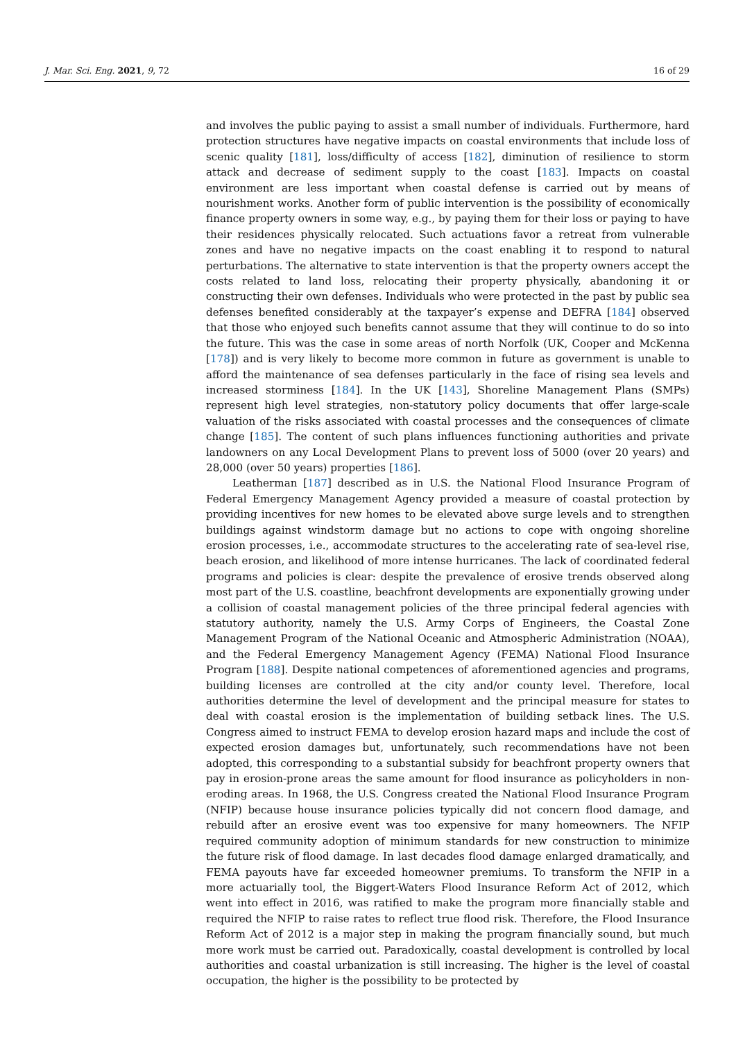J. Mar. Sci. Eng. 2021, 9, 72 16 of 29
and involves the public paying to assist a small number of individuals. Furthermore, hard protection structures have negative impacts on coastal environments that include loss of scenic quality [181], loss/difficulty of access [182], diminution of resilience to storm attack and decrease of sediment supply to the coast [183]. Impacts on coastal environment are less important when coastal defense is carried out by means of nourishment works. Another form of public intervention is the possibility of economically finance property owners in some way, e.g., by paying them for their loss or paying to have their residences physically relocated. Such actuations favor a retreat from vulnerable zones and have no negative impacts on the coast enabling it to respond to natural perturbations. The alternative to state intervention is that the property owners accept the costs related to land loss, relocating their property physically, abandoning it or constructing their own defenses. Individuals who were protected in the past by public sea defenses benefited considerably at the taxpayer’s expense and DEFRA [184] observed that those who enjoyed such benefits cannot assume that they will continue to do so into the future. This was the case in some areas of north Norfolk (UK, Cooper and McKenna [178]) and is very likely to become more common in future as government is unable to afford the maintenance of sea defenses particularly in the face of rising sea levels and increased storminess [184]. In the UK [143], Shoreline Management Plans (SMPs) represent high level strategies, non-statutory policy documents that offer large-scale valuation of the risks associated with coastal processes and the consequences of climate change [185]. The content of such plans influences functioning authorities and private landowners on any Local Development Plans to prevent loss of 5000 (over 20 years) and 28,000 (over 50 years) properties [186].
Leatherman [187] described as in U.S. the National Flood Insurance Program of Federal Emergency Management Agency provided a measure of coastal protection by providing incentives for new homes to be elevated above surge levels and to strengthen buildings against windstorm damage but no actions to cope with ongoing shoreline erosion processes, i.e., accommodate structures to the accelerating rate of sea-level rise, beach erosion, and likelihood of more intense hurricanes. The lack of coordinated federal programs and policies is clear: despite the prevalence of erosive trends observed along most part of the U.S. coastline, beachfront developments are exponentially growing under a collision of coastal management policies of the three principal federal agencies with statutory authority, namely the U.S. Army Corps of Engineers, the Coastal Zone Management Program of the National Oceanic and Atmospheric Administration (NOAA), and the Federal Emergency Management Agency (FEMA) National Flood Insurance Program [188]. Despite national competences of aforementioned agencies and programs, building licenses are controlled at the city and/or county level. Therefore, local authorities determine the level of development and the principal measure for states to deal with coastal erosion is the implementation of building setback lines. The U.S. Congress aimed to instruct FEMA to develop erosion hazard maps and include the cost of expected erosion damages but, unfortunately, such recommendations have not been adopted, this corresponding to a substantial subsidy for beachfront property owners that pay in erosion-prone areas the same amount for flood insurance as policyholders in non-eroding areas. In 1968, the U.S. Congress created the National Flood Insurance Program (NFIP) because house insurance policies typically did not concern flood damage, and rebuild after an erosive event was too expensive for many homeowners. The NFIP required community adoption of minimum standards for new construction to minimize the future risk of flood damage. In last decades flood damage enlarged dramatically, and FEMA payouts have far exceeded homeowner premiums. To transform the NFIP in a more actuarially tool, the Biggert-Waters Flood Insurance Reform Act of 2012, which went into effect in 2016, was ratified to make the program more financially stable and required the NFIP to raise rates to reflect true flood risk. Therefore, the Flood Insurance Reform Act of 2012 is a major step in making the program financially sound, but much more work must be carried out. Paradoxically, coastal development is controlled by local authorities and coastal urbanization is still increasing. The higher is the level of coastal occupation, the higher is the possibility to be protected by